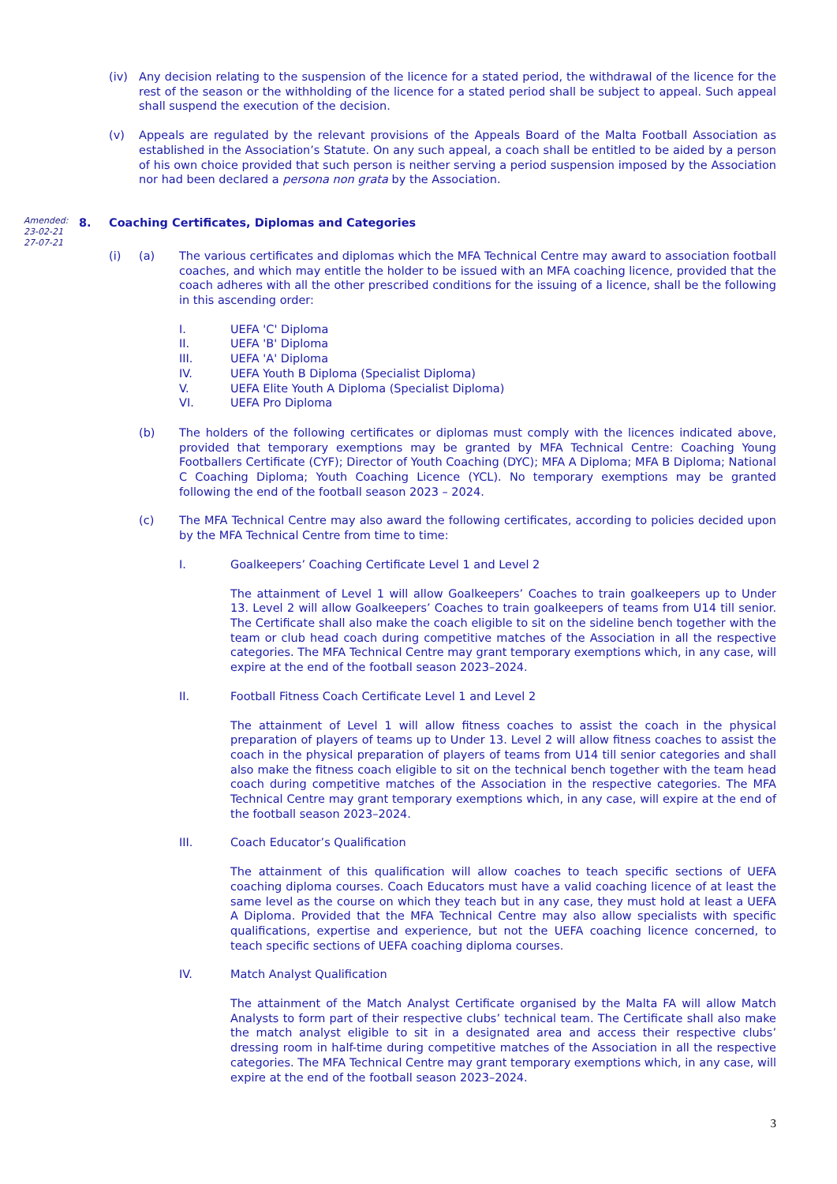(iv) Any decision relating to the suspension of the licence for a stated period, the withdrawal of the licence for the rest of the season or the withholding of the licence for a stated period shall be subject to appeal. Such appeal shall suspend the execution of the decision.
(v) Appeals are regulated by the relevant provisions of the Appeals Board of the Malta Football Association as established in the Association’s Statute. On any such appeal, a coach shall be entitled to be aided by a person of his own choice provided that such person is neither serving a period suspension imposed by the Association nor had been declared a persona non grata by the Association.
Amended:
23-02-21
27-07-21
8. Coaching Certificates, Diplomas and Categories
(i) (a) The various certificates and diplomas which the MFA Technical Centre may award to association football coaches, and which may entitle the holder to be issued with an MFA coaching licence, provided that the coach adheres with all the other prescribed conditions for the issuing of a licence, shall be the following in this ascending order:
I. UEFA 'C' Diploma
II. UEFA 'B' Diploma
III. UEFA 'A' Diploma
IV. UEFA Youth B Diploma (Specialist Diploma)
V. UEFA Elite Youth A Diploma (Specialist Diploma)
VI. UEFA Pro Diploma
(b) The holders of the following certificates or diplomas must comply with the licences indicated above, provided that temporary exemptions may be granted by MFA Technical Centre: Coaching Young Footballers Certificate (CYF); Director of Youth Coaching (DYC); MFA A Diploma; MFA B Diploma; National C Coaching Diploma; Youth Coaching Licence (YCL). No temporary exemptions may be granted following the end of the football season 2023 – 2024.
(c) The MFA Technical Centre may also award the following certificates, according to policies decided upon by the MFA Technical Centre from time to time:
I. Goalkeepers’ Coaching Certificate Level 1 and Level 2
The attainment of Level 1 will allow Goalkeepers’ Coaches to train goalkeepers up to Under 13. Level 2 will allow Goalkeepers’ Coaches to train goalkeepers of teams from U14 till senior. The Certificate shall also make the coach eligible to sit on the sideline bench together with the team or club head coach during competitive matches of the Association in all the respective categories. The MFA Technical Centre may grant temporary exemptions which, in any case, will expire at the end of the football season 2023–2024.
II. Football Fitness Coach Certificate Level 1 and Level 2
The attainment of Level 1 will allow fitness coaches to assist the coach in the physical preparation of players of teams up to Under 13. Level 2 will allow fitness coaches to assist the coach in the physical preparation of players of teams from U14 till senior categories and shall also make the fitness coach eligible to sit on the technical bench together with the team head coach during competitive matches of the Association in the respective categories. The MFA Technical Centre may grant temporary exemptions which, in any case, will expire at the end of the football season 2023–2024.
III. Coach Educator’s Qualification
The attainment of this qualification will allow coaches to teach specific sections of UEFA coaching diploma courses. Coach Educators must have a valid coaching licence of at least the same level as the course on which they teach but in any case, they must hold at least a UEFA A Diploma. Provided that the MFA Technical Centre may also allow specialists with specific qualifications, expertise and experience, but not the UEFA coaching licence concerned, to teach specific sections of UEFA coaching diploma courses.
IV. Match Analyst Qualification
The attainment of the Match Analyst Certificate organised by the Malta FA will allow Match Analysts to form part of their respective clubs’ technical team. The Certificate shall also make the match analyst eligible to sit in a designated area and access their respective clubs’ dressing room in half-time during competitive matches of the Association in all the respective categories. The MFA Technical Centre may grant temporary exemptions which, in any case, will expire at the end of the football season 2023–2024.
3